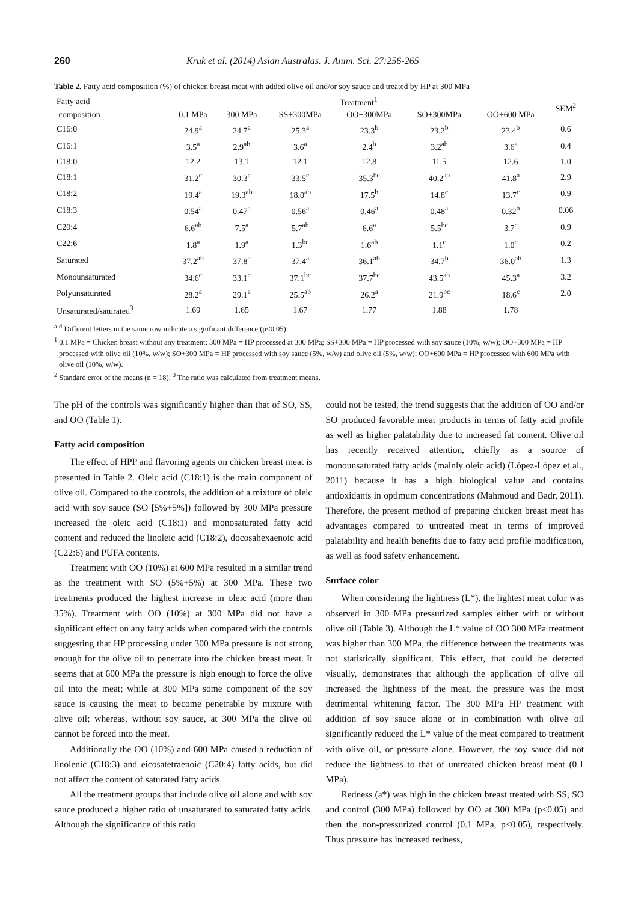260 Kruk et al. (2014) Asian Australas. J. Anim. Sci. 27:256-265
Table 2. Fatty acid composition (%) of chicken breast meat with added olive oil and/or soy sauce and treated by HP at 300 MPa
| Fatty acid | Treatment<sup>1</sup> | | | | | | SEM<sup>2</sup> |
| --- | --- | --- | --- | --- | --- | --- | --- |
| composition | 0.1 MPa | 300 MPa | SS+300MPa | OO+300MPa | SO+300MPa | OO+600 MPa | |
| C16:0 | 24.9<sup>a</sup> | 24.7<sup>a</sup> | 25.3<sup>a</sup> | 23.3<sup>b</sup> | 23.2<sup>b</sup> | 23.4<sup>b</sup> | 0.6 |
| C16:1 | 3.5<sup>a</sup> | 2.9<sup>ab</sup> | 3.6<sup>a</sup> | 2.4<sup>b</sup> | 3.2<sup>ab</sup> | 3.6<sup>a</sup> | 0.4 |
| C18:0 | 12.2 | 13.1 | 12.1 | 12.8 | 11.5 | 12.6 | 1.0 |
| C18:1 | 31.2<sup>c</sup> | 30.3<sup>c</sup> | 33.5<sup>c</sup> | 35.3<sup>bc</sup> | 40.2<sup>ab</sup> | 41.8<sup>a</sup> | 2.9 |
| C18:2 | 19.4<sup>a</sup> | 19.3<sup>ab</sup> | 18.0<sup>ab</sup> | 17.5<sup>b</sup> | 14.8<sup>c</sup> | 13.7<sup>c</sup> | 0.9 |
| C18:3 | 0.54<sup>a</sup> | 0.47<sup>a</sup> | 0.56<sup>a</sup> | 0.46<sup>a</sup> | 0.48<sup>a</sup> | 0.32<sup>b</sup> | 0.06 |
| C20:4 | 6.6<sup>ab</sup> | 7.5<sup>a</sup> | 5.7<sup>ab</sup> | 6.6<sup>a</sup> | 5.5<sup>bc</sup> | 3.7<sup>c</sup> | 0.9 |
| C22:6 | 1.8<sup>a</sup> | 1.9<sup>a</sup> | 1.3<sup>bc</sup> | 1.6<sup>ab</sup> | 1.1<sup>c</sup> | 1.0<sup>c</sup> | 0.2 |
| Saturated | 37.2<sup>ab</sup> | 37.8<sup>a</sup> | 37.4<sup>a</sup> | 36.1<sup>ab</sup> | 34.7<sup>b</sup> | 36.0<sup>ab</sup> | 1.3 |
| Monounsaturated | 34.6<sup>c</sup> | 33.1<sup>c</sup> | 37.1<sup>bc</sup> | 37.7<sup>bc</sup> | 43.5<sup>ab</sup> | 45.3<sup>a</sup> | 3.2 |
| Polyunsaturated | 28.2<sup>a</sup> | 29.1<sup>a</sup> | 25.5<sup>ab</sup> | 26.2<sup>a</sup> | 21.9<sup>bc</sup> | 18.6<sup>c</sup> | 2.0 |
| Unsaturated/saturated<sup>3</sup> | 1.69 | 1.65 | 1.67 | 1.77 | 1.88 | 1.78 | |
<sup>a-d</sup> Different letters in the same row indicate a significant difference (p<0.05).
<sup>1</sup> 0.1 MPa = Chicken breast without any treatment; 300 MPa = HP processed at 300 MPa; SS+300 MPa = HP processed with soy sauce (10%, w/w); OO+300 MPa = HP processed with olive oil (10%, w/w); SO+300 MPa = HP processed with soy sauce (5%, w/w) and olive oil (5%, w/w); OO+600 MPa = HP processed with 600 MPa with olive oil (10%, w/w).
<sup>2</sup> Standard error of the means (n = 18). <sup>3</sup> The ratio was calculated from treatment means.
The pH of the controls was significantly higher than that of SO, SS, and OO (Table 1).
Fatty acid composition
The effect of HPP and flavoring agents on chicken breast meat is presented in Table 2. Oleic acid (C18:1) is the main component of olive oil. Compared to the controls, the addition of a mixture of oleic acid with soy sauce (SO [5%+5%]) followed by 300 MPa pressure increased the oleic acid (C18:1) and monosaturated fatty acid content and reduced the linoleic acid (C18:2), docosahexaenoic acid (C22:6) and PUFA contents.
Treatment with OO (10%) at 600 MPa resulted in a similar trend as the treatment with SO (5%+5%) at 300 MPa. These two treatments produced the highest increase in oleic acid (more than 35%). Treatment with OO (10%) at 300 MPa did not have a significant effect on any fatty acids when compared with the controls suggesting that HP processing under 300 MPa pressure is not strong enough for the olive oil to penetrate into the chicken breast meat. It seems that at 600 MPa the pressure is high enough to force the olive oil into the meat; while at 300 MPa some component of the soy sauce is causing the meat to become penetrable by mixture with olive oil; whereas, without soy sauce, at 300 MPa the olive oil cannot be forced into the meat.
Additionally the OO (10%) and 600 MPa caused a reduction of linolenic (C18:3) and eicosatetraenoic (C20:4) fatty acids, but did not affect the content of saturated fatty acids.
All the treatment groups that include olive oil alone and with soy sauce produced a higher ratio of unsaturated to saturated fatty acids. Although the significance of this ratio
could not be tested, the trend suggests that the addition of OO and/or SO produced favorable meat products in terms of fatty acid profile as well as higher palatability due to increased fat content. Olive oil has recently received attention, chiefly as a source of monounsaturated fatty acids (mainly oleic acid) (López-López et al., 2011) because it has a high biological value and contains antioxidants in optimum concentrations (Mahmoud and Badr, 2011). Therefore, the present method of preparing chicken breast meat has advantages compared to untreated meat in terms of improved palatability and health benefits due to fatty acid profile modification, as well as food safety enhancement.
Surface color
When considering the lightness (L*), the lightest meat color was observed in 300 MPa pressurized samples either with or without olive oil (Table 3). Although the L* value of OO 300 MPa treatment was higher than 300 MPa, the difference between the treatments was not statistically significant. This effect, that could be detected visually, demonstrates that although the application of olive oil increased the lightness of the meat, the pressure was the most detrimental whitening factor. The 300 MPa HP treatment with addition of soy sauce alone or in combination with olive oil significantly reduced the L* value of the meat compared to treatment with olive oil, or pressure alone. However, the soy sauce did not reduce the lightness to that of untreated chicken breast meat (0.1 MPa).
Redness (a*) was high in the chicken breast treated with SS, SO and control (300 MPa) followed by OO at 300 MPa (p<0.05) and then the non-pressurized control (0.1 MPa, p<0.05), respectively. Thus pressure has increased redness,